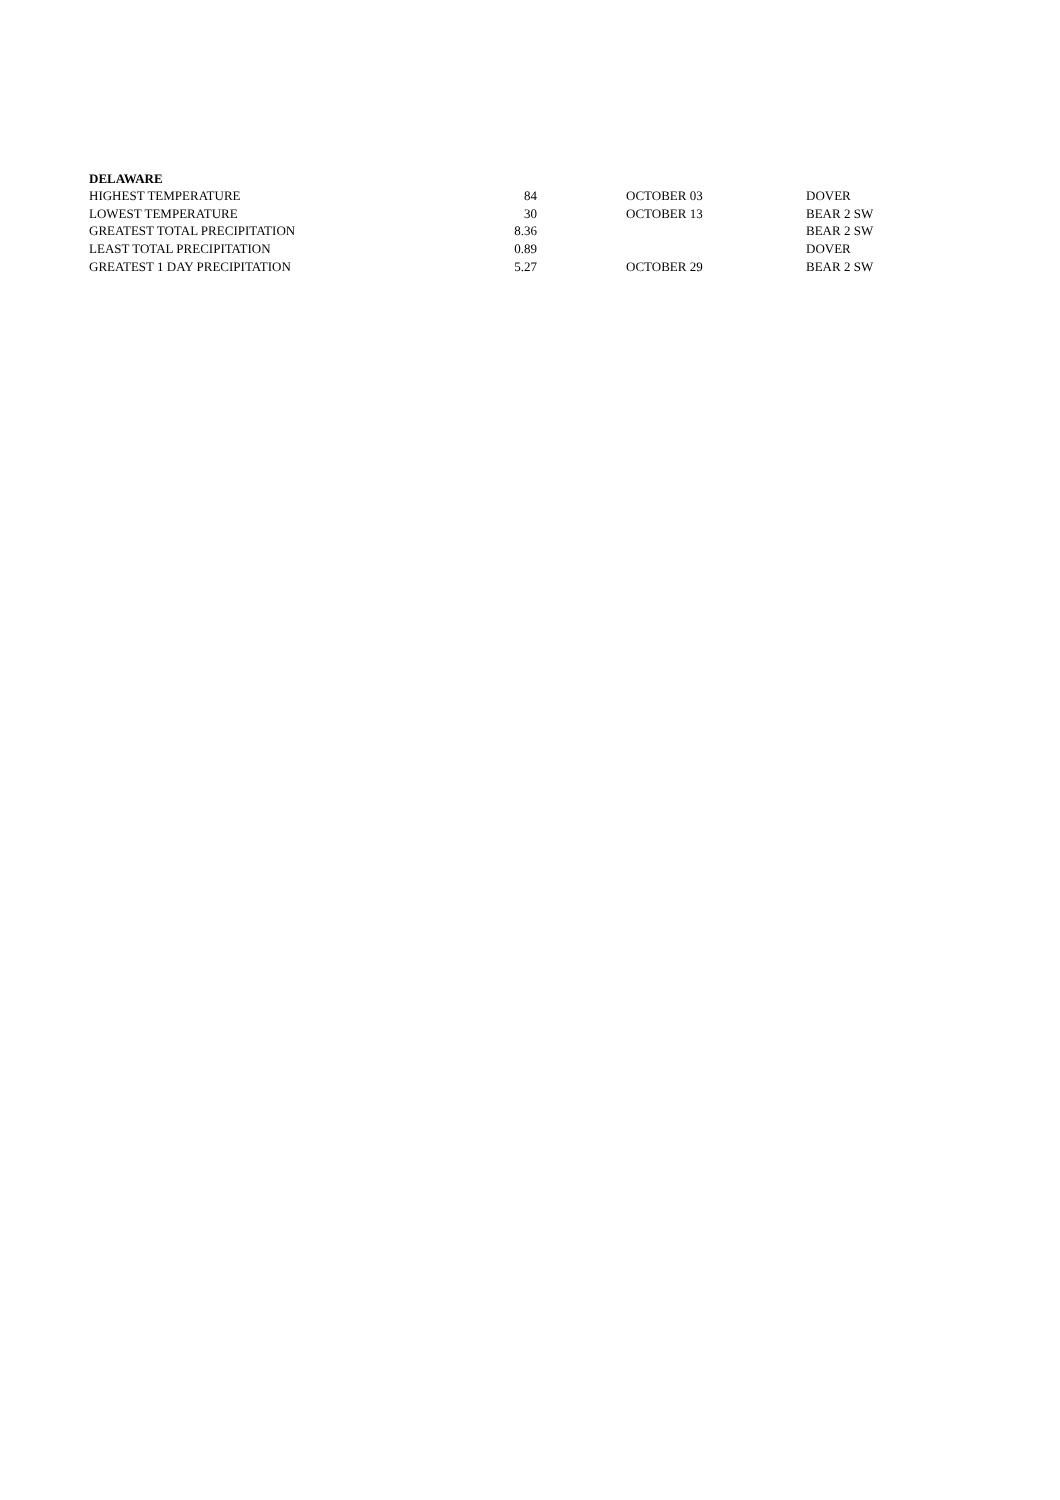DELAWARE
| HIGHEST TEMPERATURE | 84 | OCTOBER 03 | DOVER |
| LOWEST TEMPERATURE | 30 | OCTOBER 13 | BEAR 2 SW |
| GREATEST TOTAL PRECIPITATION | 8.36 | | BEAR 2 SW |
| LEAST TOTAL PRECIPITATION | 0.89 | | DOVER |
| GREATEST 1 DAY PRECIPITATION | 5.27 | OCTOBER 29 | BEAR 2 SW |